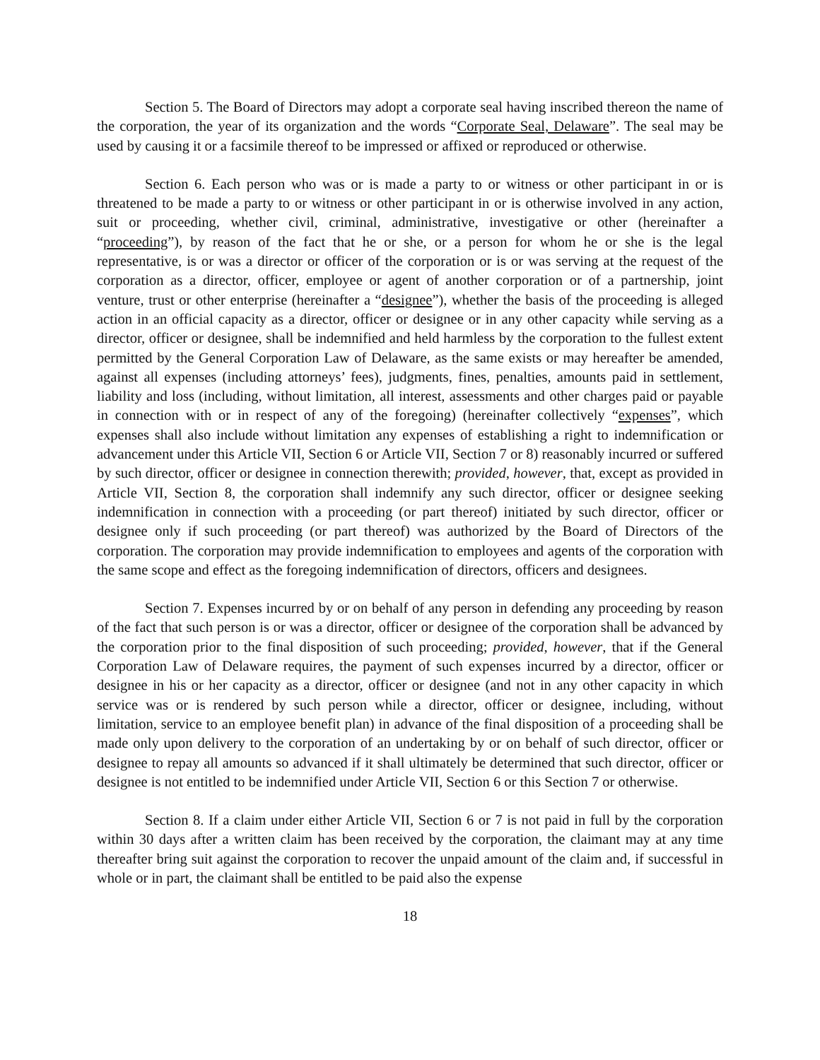Section 5. The Board of Directors may adopt a corporate seal having inscribed thereon the name of the corporation, the year of its organization and the words “Corporate Seal, Delaware”. The seal may be used by causing it or a facsimile thereof to be impressed or affixed or reproduced or otherwise.
Section 6. Each person who was or is made a party to or witness or other participant in or is threatened to be made a party to or witness or other participant in or is otherwise involved in any action, suit or proceeding, whether civil, criminal, administrative, investigative or other (hereinafter a “proceeding”), by reason of the fact that he or she, or a person for whom he or she is the legal representative, is or was a director or officer of the corporation or is or was serving at the request of the corporation as a director, officer, employee or agent of another corporation or of a partnership, joint venture, trust or other enterprise (hereinafter a “designee”), whether the basis of the proceeding is alleged action in an official capacity as a director, officer or designee or in any other capacity while serving as a director, officer or designee, shall be indemnified and held harmless by the corporation to the fullest extent permitted by the General Corporation Law of Delaware, as the same exists or may hereafter be amended, against all expenses (including attorneys’ fees), judgments, fines, penalties, amounts paid in settlement, liability and loss (including, without limitation, all interest, assessments and other charges paid or payable in connection with or in respect of any of the foregoing) (hereinafter collectively “expenses”, which expenses shall also include without limitation any expenses of establishing a right to indemnification or advancement under this Article VII, Section 6 or Article VII, Section 7 or 8) reasonably incurred or suffered by such director, officer or designee in connection therewith; provided, however, that, except as provided in Article VII, Section 8, the corporation shall indemnify any such director, officer or designee seeking indemnification in connection with a proceeding (or part thereof) initiated by such director, officer or designee only if such proceeding (or part thereof) was authorized by the Board of Directors of the corporation. The corporation may provide indemnification to employees and agents of the corporation with the same scope and effect as the foregoing indemnification of directors, officers and designees.
Section 7. Expenses incurred by or on behalf of any person in defending any proceeding by reason of the fact that such person is or was a director, officer or designee of the corporation shall be advanced by the corporation prior to the final disposition of such proceeding; provided, however, that if the General Corporation Law of Delaware requires, the payment of such expenses incurred by a director, officer or designee in his or her capacity as a director, officer or designee (and not in any other capacity in which service was or is rendered by such person while a director, officer or designee, including, without limitation, service to an employee benefit plan) in advance of the final disposition of a proceeding shall be made only upon delivery to the corporation of an undertaking by or on behalf of such director, officer or designee to repay all amounts so advanced if it shall ultimately be determined that such director, officer or designee is not entitled to be indemnified under Article VII, Section 6 or this Section 7 or otherwise.
Section 8. If a claim under either Article VII, Section 6 or 7 is not paid in full by the corporation within 30 days after a written claim has been received by the corporation, the claimant may at any time thereafter bring suit against the corporation to recover the unpaid amount of the claim and, if successful in whole or in part, the claimant shall be entitled to be paid also the expense
18